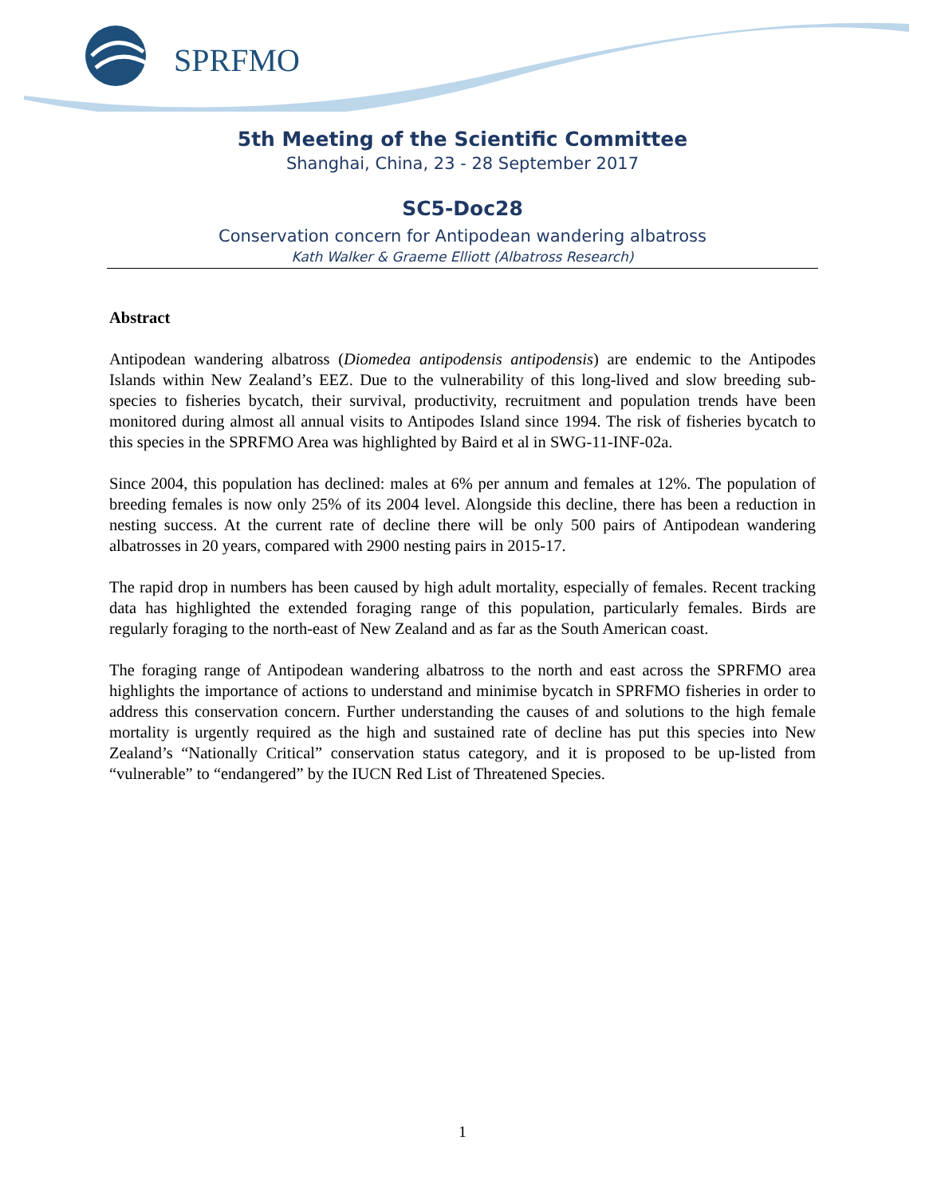SPRFMO
5th Meeting of the Scientific Committee
Shanghai, China, 23 - 28 September 2017
SC5-Doc28
Conservation concern for Antipodean wandering albatross
Kath Walker & Graeme Elliott (Albatross Research)
Abstract
Antipodean wandering albatross (Diomedea antipodensis antipodensis) are endemic to the Antipodes Islands within New Zealand’s EEZ. Due to the vulnerability of this long-lived and slow breeding sub-species to fisheries bycatch, their survival, productivity, recruitment and population trends have been monitored during almost all annual visits to Antipodes Island since 1994. The risk of fisheries bycatch to this species in the SPRFMO Area was highlighted by Baird et al in SWG-11-INF-02a.
Since 2004, this population has declined: males at 6% per annum and females at 12%. The population of breeding females is now only 25% of its 2004 level. Alongside this decline, there has been a reduction in nesting success. At the current rate of decline there will be only 500 pairs of Antipodean wandering albatrosses in 20 years, compared with 2900 nesting pairs in 2015-17.
The rapid drop in numbers has been caused by high adult mortality, especially of females. Recent tracking data has highlighted the extended foraging range of this population, particularly females. Birds are regularly foraging to the north-east of New Zealand and as far as the South American coast.
The foraging range of Antipodean wandering albatross to the north and east across the SPRFMO area highlights the importance of actions to understand and minimise bycatch in SPRFMO fisheries in order to address this conservation concern. Further understanding the causes of and solutions to the high female mortality is urgently required as the high and sustained rate of decline has put this species into New Zealand’s “Nationally Critical” conservation status category, and it is proposed to be up-listed from “vulnerable” to “endangered” by the IUCN Red List of Threatened Species.
1